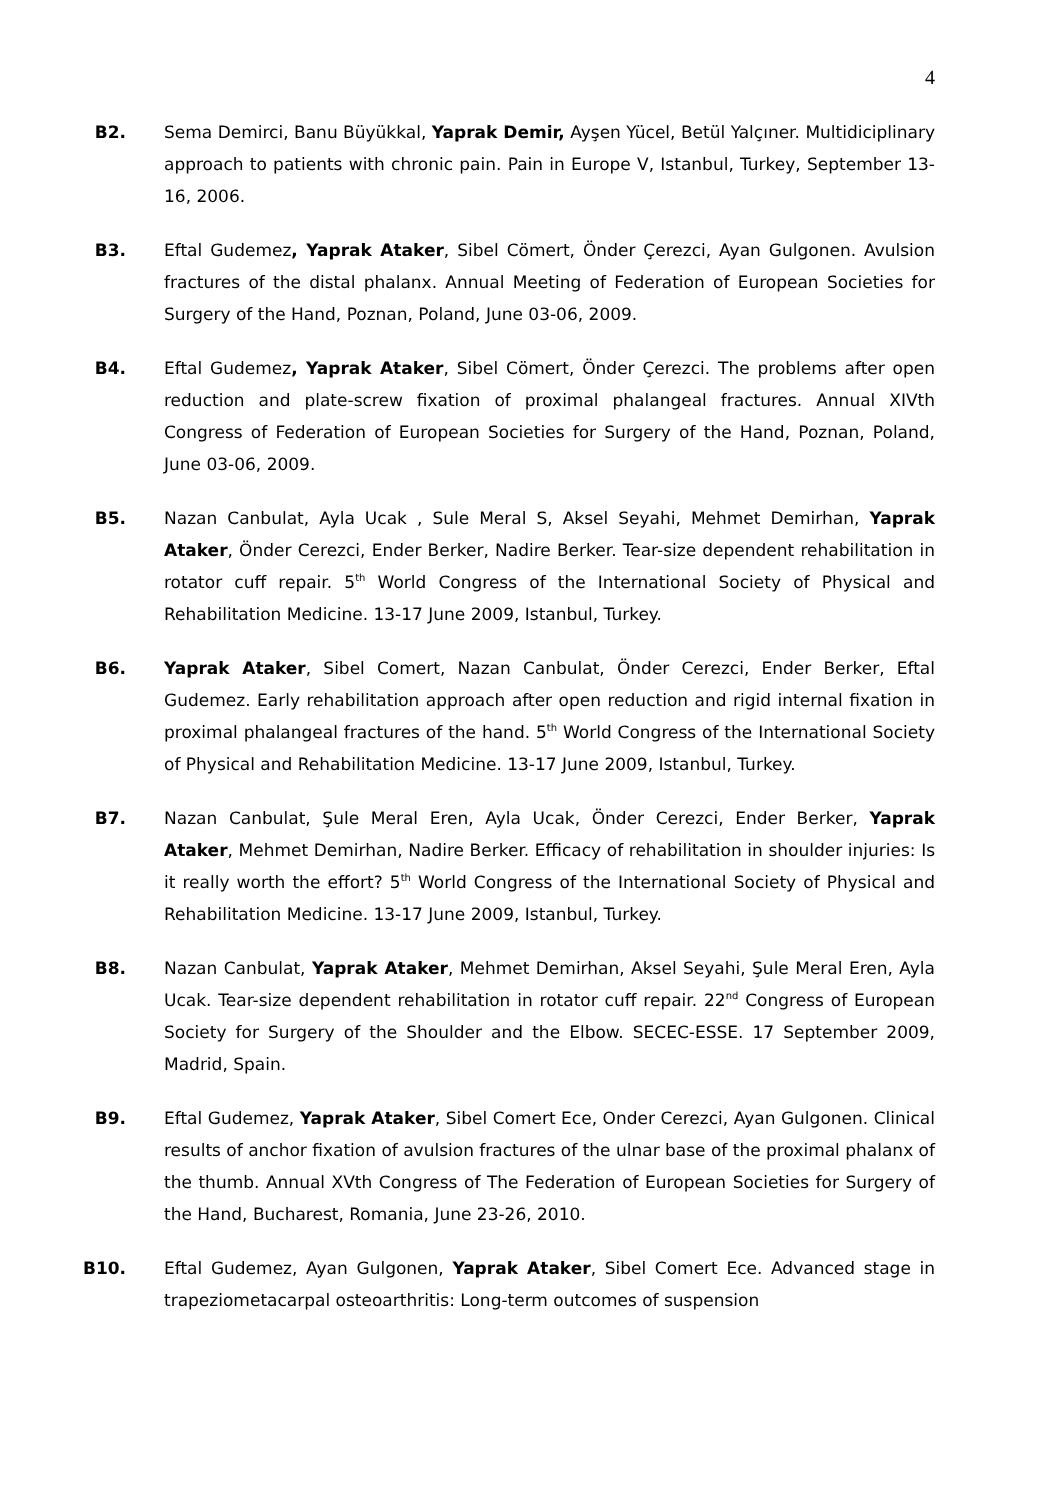4
B2. Sema Demirci, Banu Büyükkal, Yaprak Demir, Ayşen Yücel, Betül Yalçıner. Multidiciplinary approach to patients with chronic pain. Pain in Europe V, Istanbul, Turkey, September 13-16, 2006.
B3. Eftal Gudemez, Yaprak Ataker, Sibel Cömert, Önder Çerezci, Ayan Gulgonen. Avulsion fractures of the distal phalanx. Annual Meeting of Federation of European Societies for Surgery of the Hand, Poznan, Poland, June 03-06, 2009.
B4. Eftal Gudemez, Yaprak Ataker, Sibel Cömert, Önder Çerezci. The problems after open reduction and plate-screw fixation of proximal phalangeal fractures. Annual XIVth Congress of Federation of European Societies for Surgery of the Hand, Poznan, Poland, June 03-06, 2009.
B5. Nazan Canbulat, Ayla Ucak , Sule Meral S, Aksel Seyahi, Mehmet Demirhan, Yaprak Ataker, Önder Cerezci, Ender Berker, Nadire Berker. Tear-size dependent rehabilitation in rotator cuff repair. 5<sup>th</sup> World Congress of the International Society of Physical and Rehabilitation Medicine. 13-17 June 2009, Istanbul, Turkey.
B6. Yaprak Ataker, Sibel Comert, Nazan Canbulat, Önder Cerezci, Ender Berker, Eftal Gudemez. Early rehabilitation approach after open reduction and rigid internal fixation in proximal phalangeal fractures of the hand. 5<sup>th</sup> World Congress of the International Society of Physical and Rehabilitation Medicine. 13-17 June 2009, Istanbul, Turkey.
B7. Nazan Canbulat, Şule Meral Eren, Ayla Ucak, Önder Cerezci, Ender Berker, Yaprak Ataker, Mehmet Demirhan, Nadire Berker. Efficacy of rehabilitation in shoulder injuries: Is it really worth the effort? 5<sup>th</sup> World Congress of the International Society of Physical and Rehabilitation Medicine. 13-17 June 2009, Istanbul, Turkey.
B8. Nazan Canbulat, Yaprak Ataker, Mehmet Demirhan, Aksel Seyahi, Şule Meral Eren, Ayla Ucak. Tear-size dependent rehabilitation in rotator cuff repair. 22<sup>nd</sup> Congress of European Society for Surgery of the Shoulder and the Elbow. SECEC-ESSE. 17 September 2009, Madrid, Spain.
B9. Eftal Gudemez, Yaprak Ataker, Sibel Comert Ece, Onder Cerezci, Ayan Gulgonen. Clinical results of anchor fixation of avulsion fractures of the ulnar base of the proximal phalanx of the thumb. Annual XVth Congress of The Federation of European Societies for Surgery of the Hand, Bucharest, Romania, June 23-26, 2010.
B10. Eftal Gudemez, Ayan Gulgonen, Yaprak Ataker, Sibel Comert Ece. Advanced stage in trapeziometacarpal osteoarthritis: Long-term outcomes of suspension